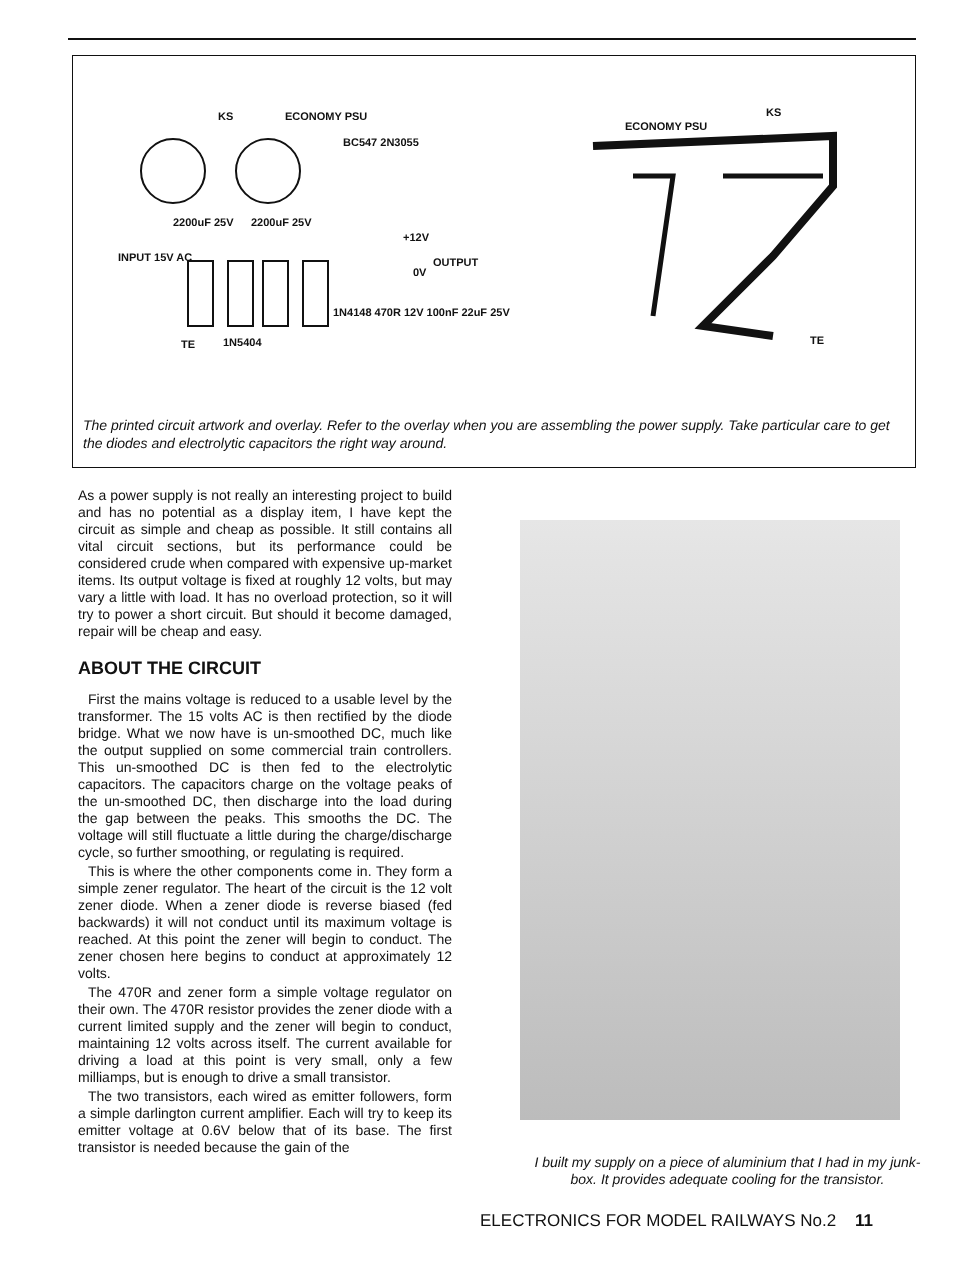KS ECONOMY PSU
2200uF 25V 2200uF 25V
+12V
0V
OUTPUT INPUT 15V AC
BC547 2N3055
1N4148 470R 12V 100nF 22uF 25V
1N5404 TE
ECONOMY PSU
KS
TE
The printed circuit artwork and overlay. Refer to the overlay when you are assembling the power supply. Take particular care to get the diodes and electrolytic capacitors the right way around.
As a power supply is not really an interesting project to build and has no potential as a display item, I have kept the circuit as simple and cheap as possible. It still contains all vital circuit sections, but its performance could be considered crude when compared with expensive up-market items. Its output voltage is fixed at roughly 12 volts, but may vary a little with load. It has no overload protection, so it will try to power a short circuit. But should it become damaged, repair will be cheap and easy.
ABOUT THE CIRCUIT
First the mains voltage is reduced to a usable level by the transformer. The 15 volts AC is then rectified by the diode bridge. What we now have is un-smoothed DC, much like the output supplied on some commercial train controllers. This un-smoothed DC is then fed to the electrolytic capacitors. The capacitors charge on the voltage peaks of the un-smoothed DC, then discharge into the load during the gap between the peaks. This smooths the DC. The voltage will still fluctuate a little during the charge/discharge cycle, so further smoothing, or regulating is required.
This is where the other components come in. They form a simple zener regulator. The heart of the circuit is the 12 volt zener diode. When a zener diode is reverse biased (fed backwards) it will not conduct until its maximum voltage is reached. At this point the zener will begin to conduct. The zener chosen here begins to conduct at approximately 12 volts.
The 470R and zener form a simple voltage regulator on their own. The 470R resistor provides the zener diode with a current limited supply and the zener will begin to conduct, maintaining 12 volts across itself. The current available for driving a load at this point is very small, only a few milliamps, but is enough to drive a small transistor.
The two transistors, each wired as emitter followers, form a simple darlington current amplifier. Each will try to keep its emitter voltage at 0.6V below that of its base. The first transistor is needed because the gain of the
I built my supply on a piece of aluminium that I had in my junk-box. It provides adequate cooling for the transistor.
ELECTRONICS FOR MODEL RAILWAYS No.2 11